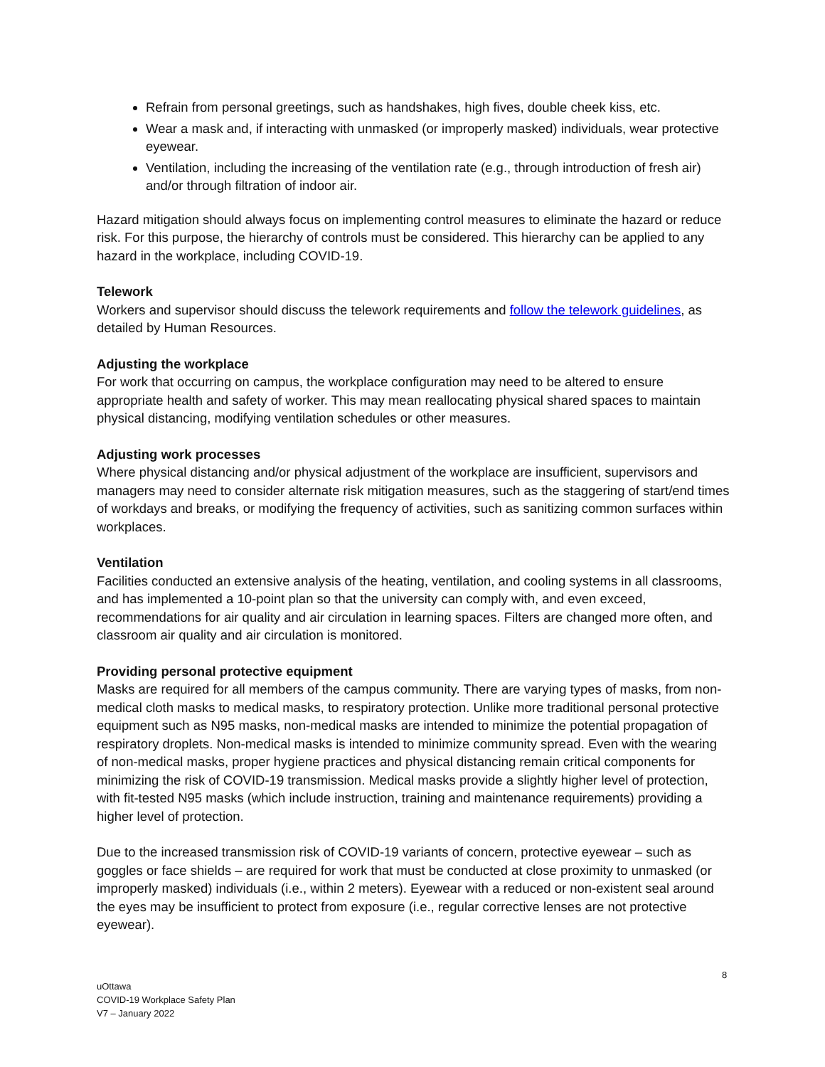Refrain from personal greetings, such as handshakes, high fives, double cheek kiss, etc.
Wear a mask and, if interacting with unmasked (or improperly masked) individuals, wear protective eyewear.
Ventilation, including the increasing of the ventilation rate (e.g., through introduction of fresh air) and/or through filtration of indoor air.
Hazard mitigation should always focus on implementing control measures to eliminate the hazard or reduce risk. For this purpose, the hierarchy of controls must be considered. This hierarchy can be applied to any hazard in the workplace, including COVID-19.
Telework
Workers and supervisor should discuss the telework requirements and follow the telework guidelines, as detailed by Human Resources.
Adjusting the workplace
For work that occurring on campus, the workplace configuration may need to be altered to ensure appropriate health and safety of worker. This may mean reallocating physical shared spaces to maintain physical distancing, modifying ventilation schedules or other measures.
Adjusting work processes
Where physical distancing and/or physical adjustment of the workplace are insufficient, supervisors and managers may need to consider alternate risk mitigation measures, such as the staggering of start/end times of workdays and breaks, or modifying the frequency of activities, such as sanitizing common surfaces within workplaces.
Ventilation
Facilities conducted an extensive analysis of the heating, ventilation, and cooling systems in all classrooms, and has implemented a 10-point plan so that the university can comply with, and even exceed, recommendations for air quality and air circulation in learning spaces. Filters are changed more often, and classroom air quality and air circulation is monitored.
Providing personal protective equipment
Masks are required for all members of the campus community. There are varying types of masks, from non-medical cloth masks to medical masks, to respiratory protection. Unlike more traditional personal protective equipment such as N95 masks, non-medical masks are intended to minimize the potential propagation of respiratory droplets. Non-medical masks is intended to minimize community spread. Even with the wearing of non-medical masks, proper hygiene practices and physical distancing remain critical components for minimizing the risk of COVID-19 transmission. Medical masks provide a slightly higher level of protection, with fit-tested N95 masks (which include instruction, training and maintenance requirements) providing a higher level of protection.
Due to the increased transmission risk of COVID-19 variants of concern, protective eyewear – such as goggles or face shields – are required for work that must be conducted at close proximity to unmasked (or improperly masked) individuals (i.e., within 2 meters). Eyewear with a reduced or non-existent seal around the eyes may be insufficient to protect from exposure (i.e., regular corrective lenses are not protective eyewear).
8
uOttawa
COVID-19 Workplace Safety Plan
V7 – January 2022